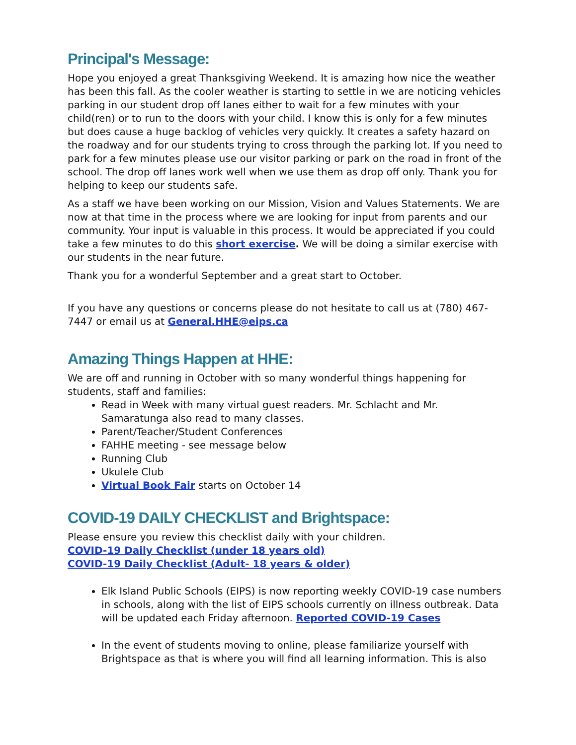Principal's Message:
Hope you enjoyed a great Thanksgiving Weekend. It is amazing how nice the weather has been this fall. As the cooler weather is starting to settle in we are noticing vehicles parking in our student drop off lanes either to wait for a few minutes with your child(ren) or to run to the doors with your child. I know this is only for a few minutes but does cause a huge backlog of vehicles very quickly. It creates a safety hazard on the roadway and for our students trying to cross through the parking lot. If you need to park for a few minutes please use our visitor parking or park on the road in front of the school. The drop off lanes work well when we use them as drop off only. Thank you for helping to keep our students safe.
As a staff we have been working on our Mission, Vision and Values Statements. We are now at that time in the process where we are looking for input from parents and our community. Your input is valuable in this process. It would be appreciated if you could take a few minutes to do this short exercise. We will be doing a similar exercise with our students in the near future.
Thank you for a wonderful September and a great start to October.
If you have any questions or concerns please do not hesitate to call us at (780) 467-7447 or email us at General.HHE@eips.ca
Amazing Things Happen at HHE:
We are off and running in October with so many wonderful things happening for students, staff and families:
Read in Week with many virtual guest readers. Mr. Schlacht and Mr. Samaratunga also read to many classes.
Parent/Teacher/Student Conferences
FAHHE meeting - see message below
Running Club
Ukulele Club
Virtual Book Fair starts on October 14
COVID-19 DAILY CHECKLIST and Brightspace:
Please ensure you review this checklist daily with your children.
COVID-19 Daily Checklist (under 18 years old)
COVID-19 Daily Checklist (Adult- 18 years & older)
Elk Island Public Schools (EIPS) is now reporting weekly COVID-19 case numbers in schools, along with the list of EIPS schools currently on illness outbreak. Data will be updated each Friday afternoon. Reported COVID-19 Cases
In the event of students moving to online, please familiarize yourself with Brightspace as that is where you will find all learning information. This is also